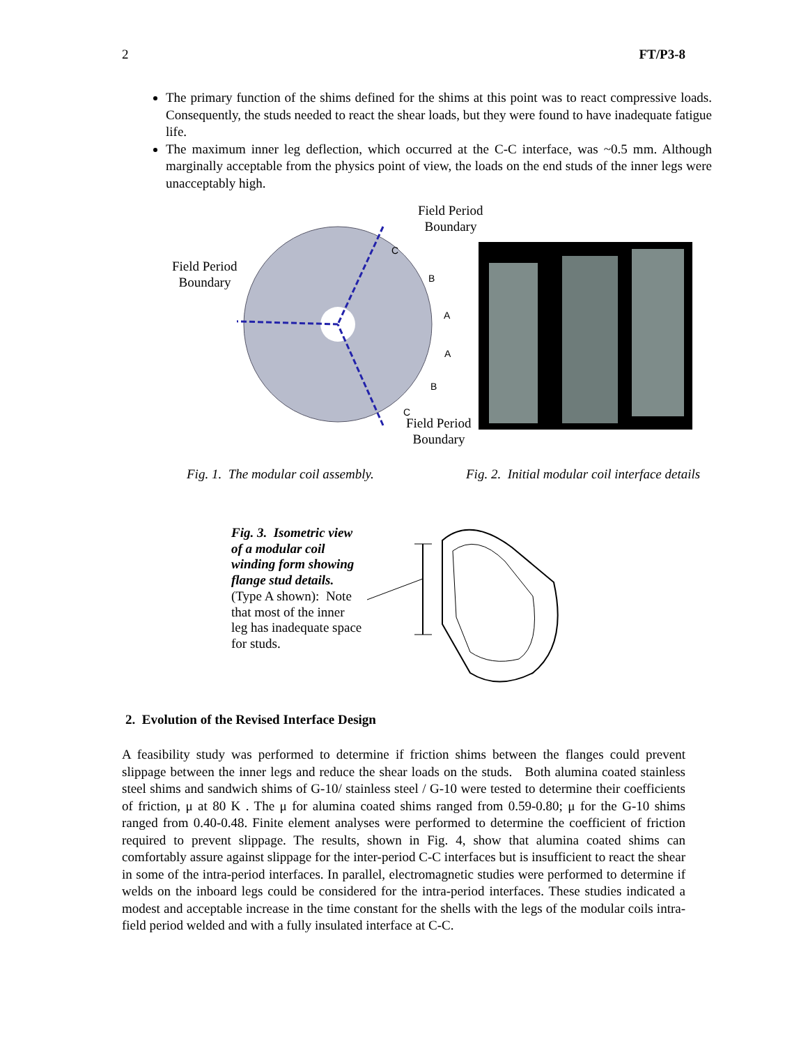2 FT/P3-8
The primary function of the shims defined for the shims at this point was to react compressive loads. Consequently, the studs needed to react the shear loads, but they were found to have inadequate fatigue life.
The maximum inner leg deflection, which occurred at the C-C interface, was ~0.5 mm. Although marginally acceptable from the physics point of view, the loads on the end studs of the inner legs were unacceptably high.
Field Period
Boundary
Field Period
Boundary
C
B
A
A
B
C
Field Period
Boundary
Fig. 1. The modular coil assembly.
Fig. 2. Initial modular coil interface details
Fig. 3. Isometric view of a modular coil winding form showing flange stud details. (Type A shown): Note that most of the inner leg has inadequate space for studs.
2. Evolution of the Revised Interface Design
A feasibility study was performed to determine if friction shims between the flanges could prevent slippage between the inner legs and reduce the shear loads on the studs. Both alumina coated stainless steel shims and sandwich shims of G-10/ stainless steel / G-10 were tested to determine their coefficients of friction, μ at 80 K . The μ for alumina coated shims ranged from 0.59-0.80; μ for the G-10 shims ranged from 0.40-0.48. Finite element analyses were performed to determine the coefficient of friction required to prevent slippage. The results, shown in Fig. 4, show that alumina coated shims can comfortably assure against slippage for the inter-period C-C interfaces but is insufficient to react the shear in some of the intra-period interfaces. In parallel, electromagnetic studies were performed to determine if welds on the inboard legs could be considered for the intra-period interfaces. These studies indicated a modest and acceptable increase in the time constant for the shells with the legs of the modular coils intra-field period welded and with a fully insulated interface at C-C.